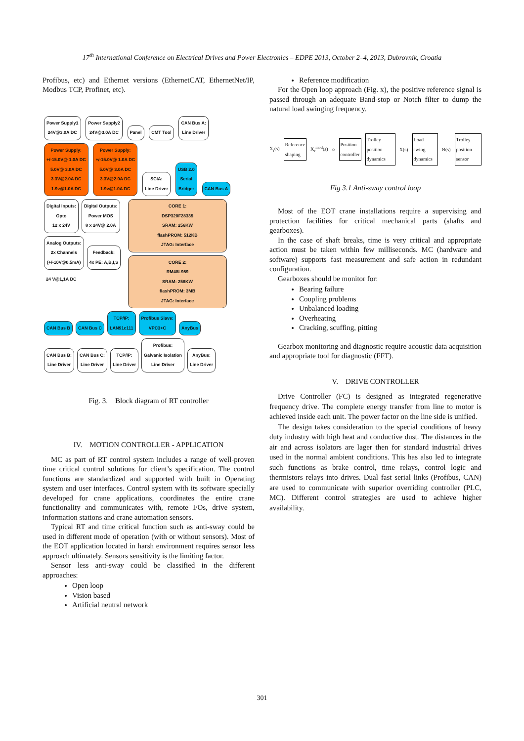17<sup>th</sup> International Conference on Electrical Drives and Power Electronics – EDPE 2013, October 2–4, 2013, Dubrovnik, Croatia
Profibus, etc) and Ethernet versions (EthernetCAT, EthernetNet/IP, Modbus TCP, Profinet, etc).
Power Supply1
24V@3.0A DC Power Supply2
24V@3.0A DC Panel CMT Tool CAN Bus A:
Line Driver
Power Supply:
+/-15.0V@ 1.0A DC
5.0V@ 3.0A DC
3.3V@2.0A DC
1.9v@1.0A DC Power Supply:
+/-15.0V@ 1.0A DC
5.0V@ 3.0A DC
3.3V@2.0A DC
1.9v@1.0A DC SCIA:
Line Driver USB 2.0
Serial
Bridge: CAN Bus A
Digital Inputs:
Opto
12 x 24V Digital Outputs:
Power MOS
8 x 24V@ 2.0A Analog Outputs:
2x Channels
(+/-10V@0.5mA) Feedback:
4x PE: A,B,I,S
24 V@1,1A DC
CORE 1:
DSP320F28335
SRAM: 256KW
flashPROM: 512KB
JTAG: Interface
CORE 2:
RM48L959
SRAM: 256KW
flashPROM: 3MB
JTAG: Interface
CAN Bus B CAN Bus C TCP/IP:
LAN91c111 Profibus Slave:
VPC3+C AnyBus
CAN Bus B:
Line Driver CAN Bus C:
Line Driver TCP/IP:
Line Driver Profibus:
Galvanic Isolation
Line Driver AnyBus:
Line Driver
Fig. 3. Block diagram of RT controller
IV. MOTION CONTROLLER - APPLICATION
MC as part of RT control system includes a range of well-proven time critical control solutions for client’s specification. The control functions are standardized and supported with built in Operating system and user interfaces. Control system with its software specially developed for crane applications, coordinates the entire crane functionality and communicates with, remote I/Os, drive system, information stations and crane automation sensors.
Typical RT and time critical function such as anti-sway could be used in different mode of operation (with or without sensors). Most of the EOT application located in harsh environment requires sensor less approach ultimately. Sensors sensitivity is the limiting factor.
Sensor less anti-sway could be classified in the different approaches:
Open loop
Vision based
Artificial neutral network
Reference modification
For the Open loop approach (Fig. x), the positive reference signal is passed through an adequate Band-stop or Notch filter to dump the natural load swinging frequency.
X<sub>r</sub>(s) Reference shaping X<sub>r</sub><sup>mod</sup>(s) ○ Position controller Trolley position dynamics X(s) Load swing dynamics Θ(s) Trolley position sensor
Fig 3.1 Anti-sway control loop
Most of the EOT crane installations require a supervising and protection facilities for critical mechanical parts (shafts and gearboxes).
In the case of shaft breaks, time is very critical and appropriate action must be taken within few milliseconds. MC (hardware and software) supports fast measurement and safe action in redundant configuration.
Gearboxes should be monitor for:
Bearing failure
Coupling problems
Unbalanced loading
Overheating
Cracking, scuffing, pitting
Gearbox monitoring and diagnostic require acoustic data acquisition and appropriate tool for diagnostic (FFT).
V. DRIVE CONTROLLER
Drive Controller (FC) is designed as integrated regenerative frequency drive. The complete energy transfer from line to motor is achieved inside each unit. The power factor on the line side is unified.
The design takes consideration to the special conditions of heavy duty industry with high heat and conductive dust. The distances in the air and across isolators are lager then for standard industrial drives used in the normal ambient conditions. This has also led to integrate such functions as brake control, time relays, control logic and thermistors relays into drives. Dual fast serial links (Profibus, CAN) are used to communicate with superior overriding controller (PLC, MC). Different control strategies are used to achieve higher availability.
301